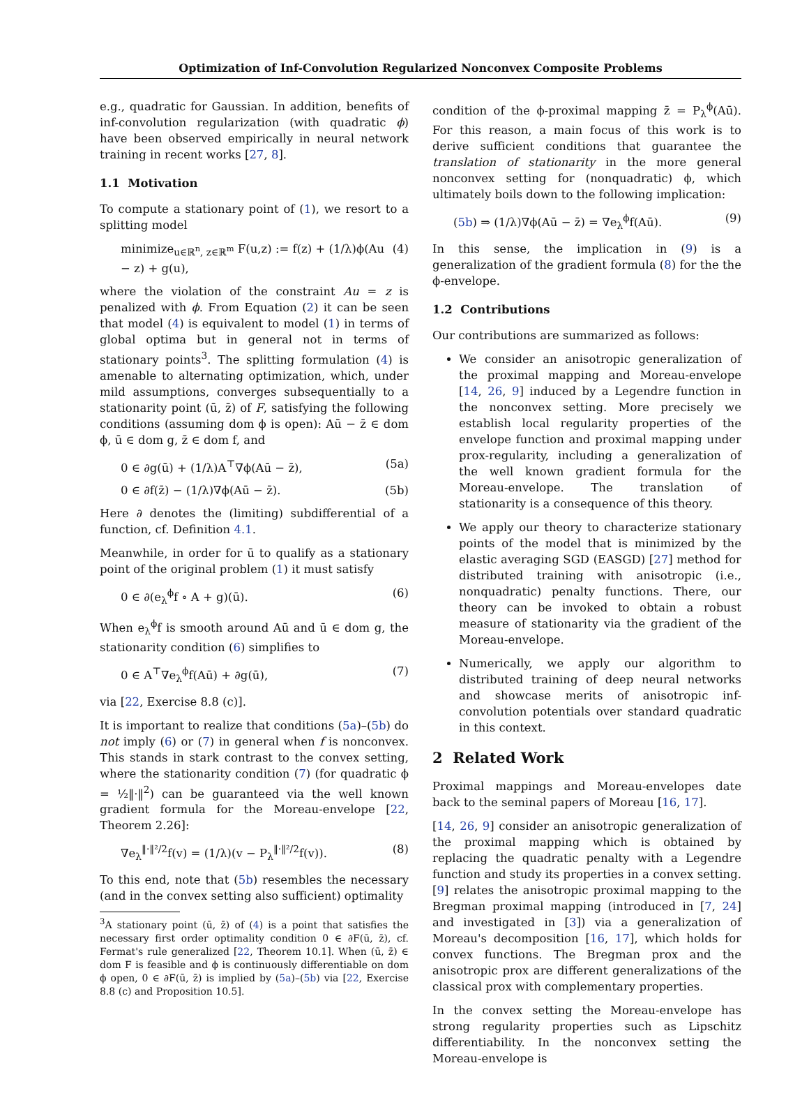Optimization of Inf-Convolution Regularized Nonconvex Composite Problems
e.g., quadratic for Gaussian. In addition, benefits of inf-convolution regularization (with quadratic ϕ) have been observed empirically in neural network training in recent works [27, 8].
1.1 Motivation
To compute a stationary point of (1), we resort to a splitting model
minimize<sub>u∈ℝ<sup>n</sup>, z∈ℝ<sup>m</sup></sub> F(u,z) := f(z) + (1/λ)ϕ(Au − z) + g(u), (4)
where the violation of the constraint Au = z is penalized with ϕ. From Equation (2) it can be seen that model (4) is equivalent to model (1) in terms of global optima but in general not in terms of stationary points<sup>3</sup>. The splitting formulation (4) is amenable to alternating optimization, which, under mild assumptions, converges subsequentially to a stationarity point (ū, z̄) of F, satisfying the following conditions (assuming dom ϕ is open): Aū − z̄ ∈ dom ϕ, ū ∈ dom g, z̄ ∈ dom f, and
0 ∈ ∂g(ū) + (1/λ)A<sup>⊤</sup>∇ϕ(Aū − z̄), (5a)
0 ∈ ∂f(z̄) − (1/λ)∇ϕ(Aū − z̄). (5b)
Here ∂ denotes the (limiting) subdifferential of a function, cf. Definition 4.1.
Meanwhile, in order for ū to qualify as a stationary point of the original problem (1) it must satisfy
0 ∈ ∂(e<sub>λ</sub><sup>ϕ</sup>f ∘ A + g)(ū). (6)
When e<sub>λ</sub><sup>ϕ</sup>f is smooth around Aū and ū ∈ dom g, the stationarity condition (6) simplifies to
0 ∈ A<sup>⊤</sup>∇e<sub>λ</sub><sup>ϕ</sup>f(Aū) + ∂g(ū), (7)
via [22, Exercise 8.8 (c)].
It is important to realize that conditions (5a)–(5b) do not imply (6) or (7) in general when f is nonconvex. This stands in stark contrast to the convex setting, where the stationarity condition (7) (for quadratic ϕ = ½‖·‖<sup>2</sup>) can be guaranteed via the well known gradient formula for the Moreau-envelope [22, Theorem 2.26]:
∇e<sub>λ</sub><sup>‖·‖²/2</sup>f(v) = (1/λ)(v − P<sub>λ</sub><sup>‖·‖²/2</sup>f(v)). (8)
To this end, note that (5b) resembles the necessary (and in the convex setting also sufficient) optimality
<sup>3</sup> A stationary point (ū, z̄) of (4) is a point that satisfies the necessary first order optimality condition 0 ∈ ∂F(ū, z̄), cf. Fermat's rule generalized [22, Theorem 10.1]. When (ū, z̄) ∈ dom F is feasible and ϕ is continuously differentiable on dom ϕ open, 0 ∈ ∂F(ū, z̄) is implied by (5a)–(5b) via [22, Exercise 8.8 (c) and Proposition 10.5].
condition of the ϕ-proximal mapping z̄ = P<sub>λ</sub><sup>ϕ</sup>(Aū). For this reason, a main focus of this work is to derive sufficient conditions that guarantee the translation of stationarity in the more general nonconvex setting for (nonquadratic) ϕ, which ultimately boils down to the following implication:
(5b) ⇒ (1/λ)∇ϕ(Aū − z̄) = ∇e<sub>λ</sub><sup>ϕ</sup>f(Aū). (9)
In this sense, the implication in (9) is a generalization of the gradient formula (8) for the the ϕ-envelope.
1.2 Contributions
Our contributions are summarized as follows:
We consider an anisotropic generalization of the proximal mapping and Moreau-envelope [14, 26, 9] induced by a Legendre function in the nonconvex setting. More precisely we establish local regularity properties of the envelope function and proximal mapping under prox-regularity, including a generalization of the well known gradient formula for the Moreau-envelope. The translation of stationarity is a consequence of this theory.
We apply our theory to characterize stationary points of the model that is minimized by the elastic averaging SGD (EASGD) [27] method for distributed training with anisotropic (i.e., nonquadratic) penalty functions. There, our theory can be invoked to obtain a robust measure of stationarity via the gradient of the Moreau-envelope.
Numerically, we apply our algorithm to distributed training of deep neural networks and showcase merits of anisotropic inf-convolution potentials over standard quadratic in this context.
2 Related Work
Proximal mappings and Moreau-envelopes date back to the seminal papers of Moreau [16, 17].
[14, 26, 9] consider an anisotropic generalization of the proximal mapping which is obtained by replacing the quadratic penalty with a Legendre function and study its properties in a convex setting. [9] relates the anisotropic proximal mapping to the Bregman proximal mapping (introduced in [7, 24] and investigated in [3]) via a generalization of Moreau's decomposition [16, 17], which holds for convex functions. The Bregman prox and the anisotropic prox are different generalizations of the classical prox with complementary properties.
In the convex setting the Moreau-envelope has strong regularity properties such as Lipschitz differentiability. In the nonconvex setting the Moreau-envelope is